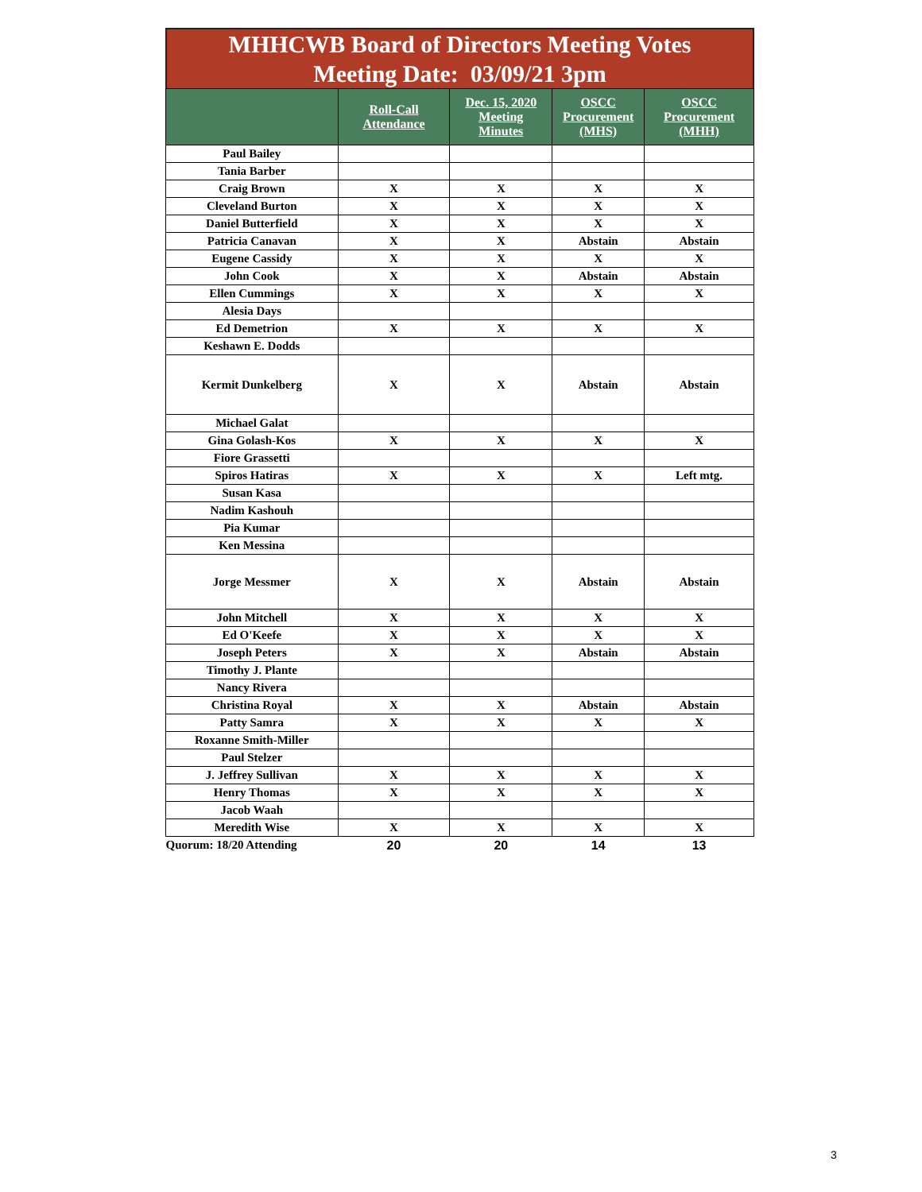MHHCWB Board of Directors Meeting Votes
Meeting Date: 03/09/21 3pm
| | Roll-Call Attendance | Dec. 15, 2020 Meeting Minutes | OSCC Procurement (MHS) | OSCC Procurement (MHH) |
| --- | --- | --- | --- | --- |
| Paul Bailey | | | | |
| Tania Barber | | | | |
| Craig Brown | X | X | X | X |
| Cleveland Burton | X | X | X | X |
| Daniel Butterfield | X | X | X | X |
| Patricia Canavan | X | X | Abstain | Abstain |
| Eugene Cassidy | X | X | X | X |
| John Cook | X | X | Abstain | Abstain |
| Ellen Cummings | X | X | X | X |
| Alesia Days | | | | |
| Ed Demetrion | X | X | X | X |
| Keshawn E. Dodds | | | | |
| Kermit Dunkelberg | X | X | Abstain | Abstain |
| Michael Galat | | | | |
| Gina Golash-Kos | X | X | X | X |
| Fiore Grassetti | | | | |
| Spiros Hatiras | X | X | X | Left mtg. |
| Susan Kasa | | | | |
| Nadim Kashouh | | | | |
| Pia Kumar | | | | |
| Ken Messina | | | | |
| Jorge Messmer | X | X | Abstain | Abstain |
| John Mitchell | X | X | X | X |
| Ed O'Keefe | X | X | X | X |
| Joseph Peters | X | X | Abstain | Abstain |
| Timothy J. Plante | | | | |
| Nancy Rivera | | | | |
| Christina Royal | X | X | Abstain | Abstain |
| Patty Samra | X | X | X | X |
| Roxanne Smith-Miller | | | | |
| Paul Stelzer | | | | |
| J. Jeffrey Sullivan | X | X | X | X |
| Henry Thomas | X | X | X | X |
| Jacob Waah | | | | |
| Meredith Wise | X | X | X | X |
| Quorum: 18/20 Attending | 20 | 20 | 14 | 13 |
3